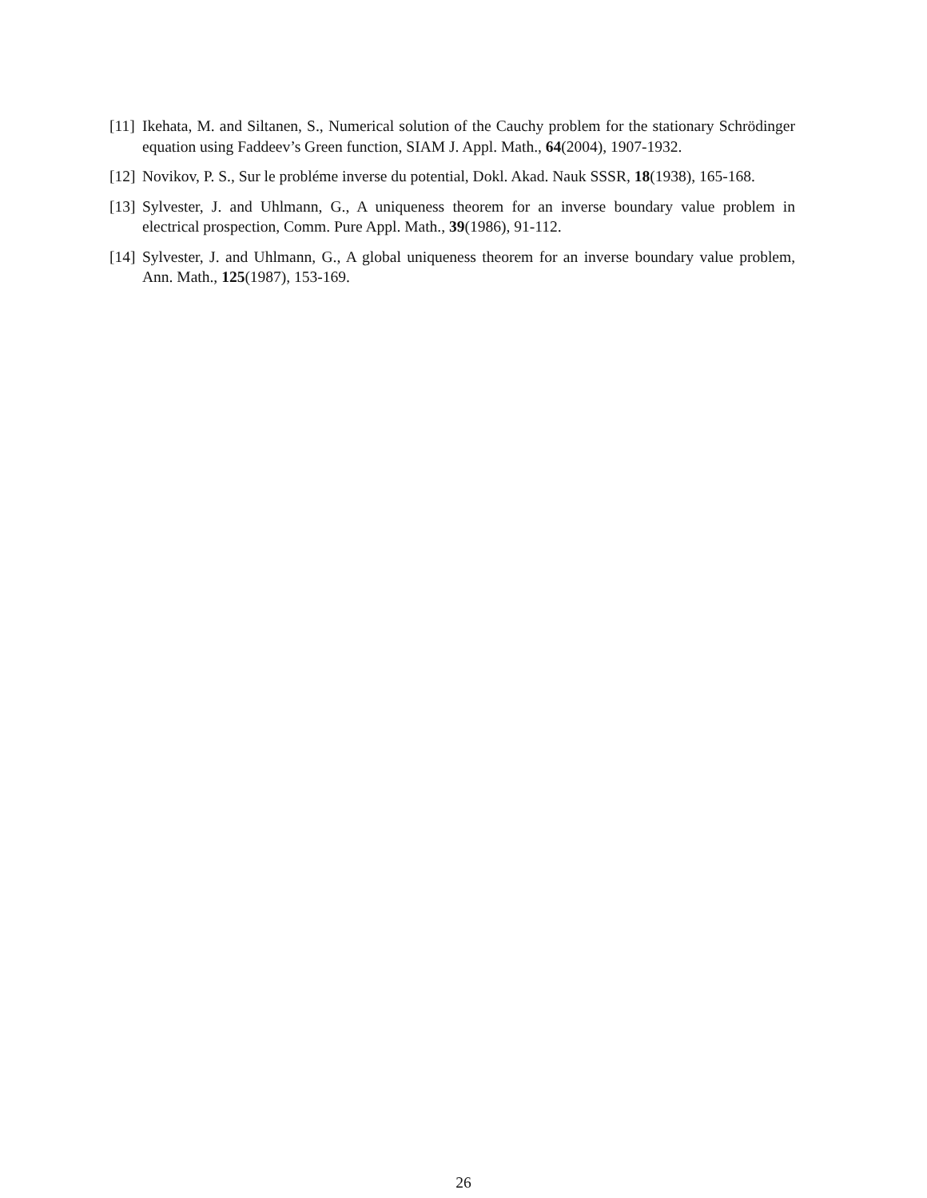[11] Ikehata, M. and Siltanen, S., Numerical solution of the Cauchy problem for the stationary Schrödinger equation using Faddeev’s Green function, SIAM J. Appl. Math., 64(2004), 1907-1932.
[12] Novikov, P. S., Sur le probléme inverse du potential, Dokl. Akad. Nauk SSSR, 18(1938), 165-168.
[13] Sylvester, J. and Uhlmann, G., A uniqueness theorem for an inverse boundary value problem in electrical prospection, Comm. Pure Appl. Math., 39(1986), 91-112.
[14] Sylvester, J. and Uhlmann, G., A global uniqueness theorem for an inverse boundary value problem, Ann. Math., 125(1987), 153-169.
26